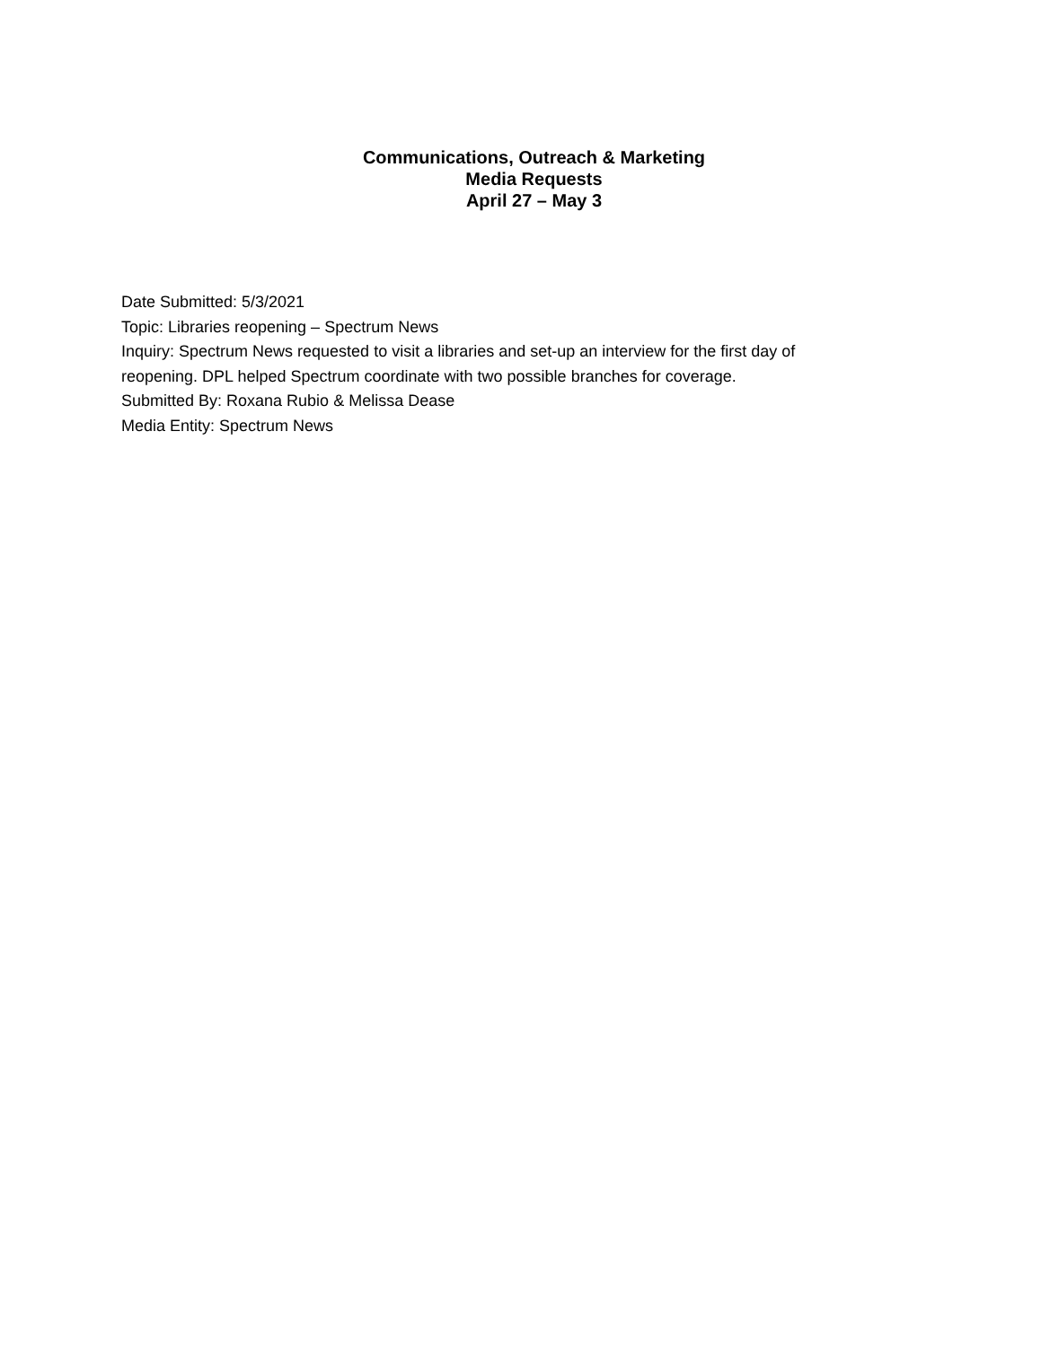Communications, Outreach & Marketing
Media Requests
April 27 – May 3
Date Submitted: 5/3/2021
Topic: Libraries reopening – Spectrum News
Inquiry: Spectrum News requested to visit a libraries and set-up an interview for the first day of reopening. DPL helped Spectrum coordinate with two possible branches for coverage.
Submitted By: Roxana Rubio & Melissa Dease
Media Entity: Spectrum News